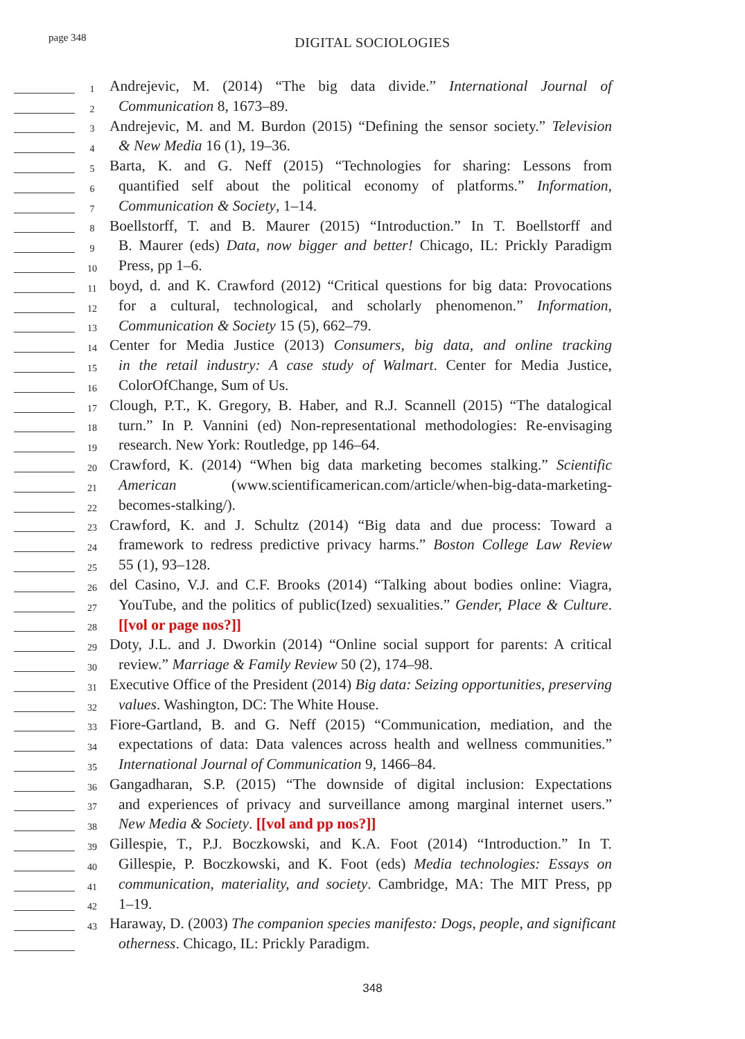page 348
DIGITAL SOCIOLOGIES
1
Andrejevic, M. (2014) “The big data divide.” International Journal of
2
Communication 8, 1673–89.
3
Andrejevic, M. and M. Burdon (2015) “Defining the sensor society.” Television
4
& New Media 16 (1), 19–36.
5
Barta, K. and G. Neff (2015) “Technologies for sharing: Lessons from
6
quantified self about the political economy of platforms.” Information,
7
Communication & Society, 1–14.
8
Boellstorff, T. and B. Maurer (2015) “Introduction.” In T. Boellstorff and
9
B. Maurer (eds) Data, now bigger and better! Chicago, IL: Prickly Paradigm
10
Press, pp 1–6.
11
boyd, d. and K. Crawford (2012) “Critical questions for big data: Provocations
12
for a cultural, technological, and scholarly phenomenon.” Information,
13
Communication & Society 15 (5), 662–79.
14
Center for Media Justice (2013) Consumers, big data, and online tracking
15
in the retail industry: A case study of Walmart. Center for Media Justice,
16
ColorOfChange, Sum of Us.
17
Clough, P.T., K. Gregory, B. Haber, and R.J. Scannell (2015) “The datalogical
18
turn.” In P. Vannini (ed) Non-representational methodologies: Re-envisaging
19
research. New York: Routledge, pp 146–64.
20
Crawford, K. (2014) “When big data marketing becomes stalking.” Scientific
21
American (www.scientificamerican.com/article/when-big-data-marketing-
22
becomes-stalking/).
23
Crawford, K. and J. Schultz (2014) “Big data and due process: Toward a
24
framework to redress predictive privacy harms.” Boston College Law Review
25
55 (1), 93–128.
26
del Casino, V.J. and C.F. Brooks (2014) “Talking about bodies online: Viagra,
27
YouTube, and the politics of public(Ized) sexualities.” Gender, Place & Culture.
28
[[vol or page nos?]]
29
Doty, J.L. and J. Dworkin (2014) “Online social support for parents: A critical
30
review.” Marriage & Family Review 50 (2), 174–98.
31
Executive Office of the President (2014) Big data: Seizing opportunities, preserving
32
values. Washington, DC: The White House.
33
Fiore-Gartland, B. and G. Neff (2015) “Communication, mediation, and the
34
expectations of data: Data valences across health and wellness communities.”
35
International Journal of Communication 9, 1466–84.
36
Gangadharan, S.P. (2015) “The downside of digital inclusion: Expectations
37
and experiences of privacy and surveillance among marginal internet users.”
38
New Media & Society. [[vol and pp nos?]]
39
Gillespie, T., P.J. Boczkowski, and K.A. Foot (2014) “Introduction.” In T.
40
Gillespie, P. Boczkowski, and K. Foot (eds) Media technologies: Essays on
41
communication, materiality, and society. Cambridge, MA: The MIT Press, pp
42
1–19.
43
Haraway, D. (2003) The companion species manifesto: Dogs, people, and significant
otherness. Chicago, IL: Prickly Paradigm.
348